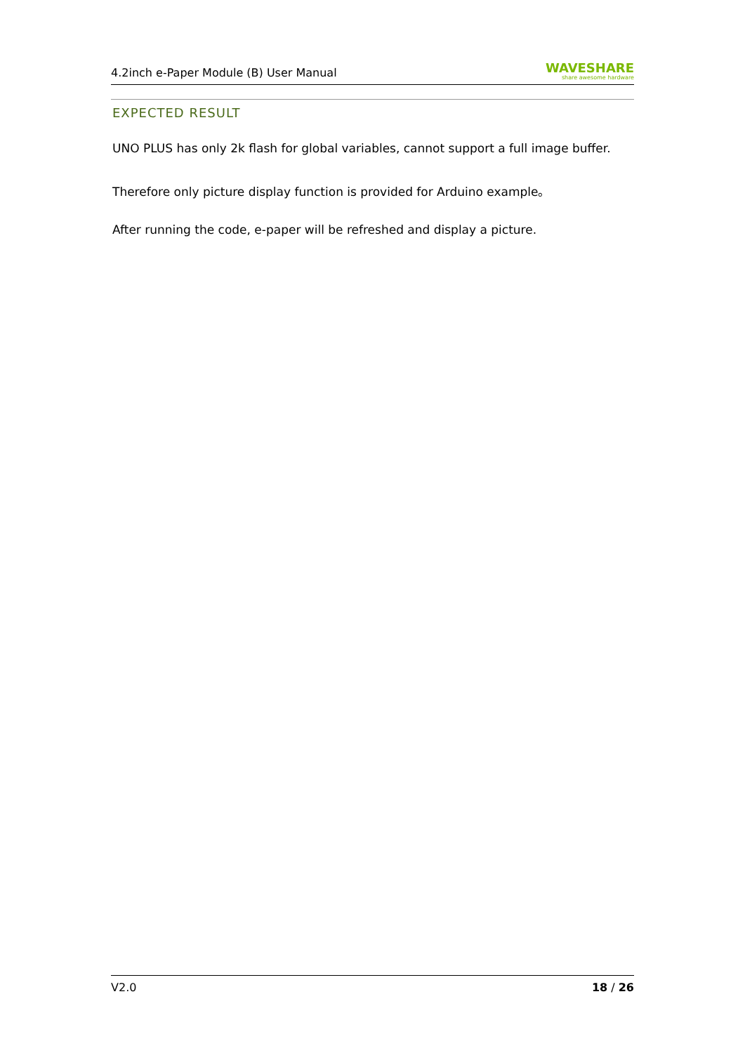4.2inch e-Paper Module (B) User Manual
WAVESHARE
share awesome hardware
EXPECTED RESULT
UNO PLUS has only 2k flash for global variables, cannot support a full image buffer.
Therefore only picture display function is provided for Arduino example。
After running the code, e-paper will be refreshed and display a picture.
V2.0 18 / 26